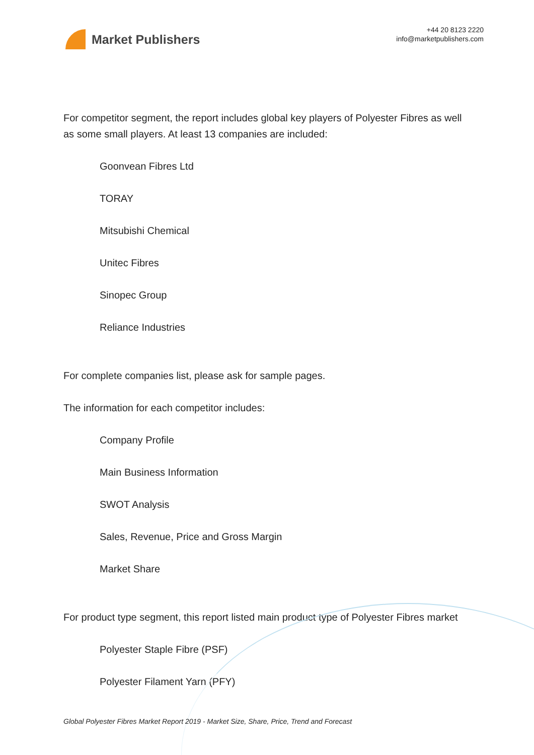Market Publishers
+44 20 8123 2220
info@marketpublishers.com
For competitor segment, the report includes global key players of Polyester Fibres as well as some small players. At least 13 companies are included:
Goonvean Fibres Ltd
TORAY
Mitsubishi Chemical
Unitec Fibres
Sinopec Group
Reliance Industries
For complete companies list, please ask for sample pages.
The information for each competitor includes:
Company Profile
Main Business Information
SWOT Analysis
Sales, Revenue, Price and Gross Margin
Market Share
For product type segment, this report listed main product type of Polyester Fibres market
Polyester Staple Fibre (PSF)
Polyester Filament Yarn (PFY)
Global Polyester Fibres Market Report 2019 - Market Size, Share, Price, Trend and Forecast